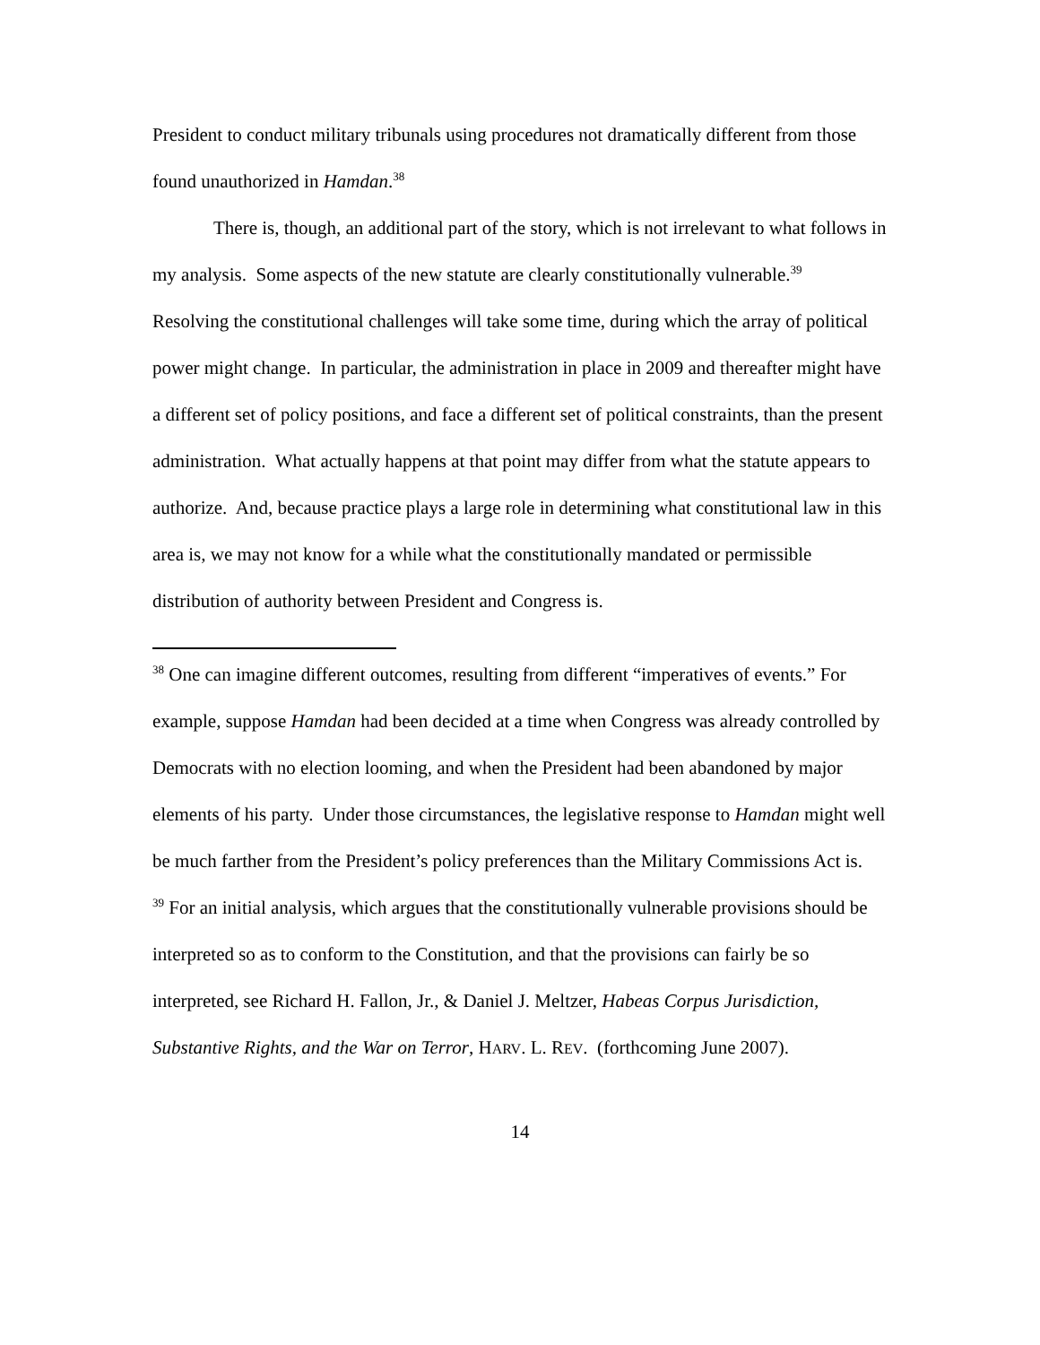President to conduct military tribunals using procedures not dramatically different from those found unauthorized in Hamdan.<sup>38</sup>
There is, though, an additional part of the story, which is not irrelevant to what follows in my analysis. Some aspects of the new statute are clearly constitutionally vulnerable.<sup>39</sup> Resolving the constitutional challenges will take some time, during which the array of political power might change. In particular, the administration in place in 2009 and thereafter might have a different set of policy positions, and face a different set of political constraints, than the present administration. What actually happens at that point may differ from what the statute appears to authorize. And, because practice plays a large role in determining what constitutional law in this area is, we may not know for a while what the constitutionally mandated or permissible distribution of authority between President and Congress is.
<sup>38</sup> One can imagine different outcomes, resulting from different “imperatives of events.” For example, suppose Hamdan had been decided at a time when Congress was already controlled by Democrats with no election looming, and when the President had been abandoned by major elements of his party. Under those circumstances, the legislative response to Hamdan might well be much farther from the President’s policy preferences than the Military Commissions Act is.
<sup>39</sup> For an initial analysis, which argues that the constitutionally vulnerable provisions should be interpreted so as to conform to the Constitution, and that the provisions can fairly be so interpreted, see Richard H. Fallon, Jr., & Daniel J. Meltzer, Habeas Corpus Jurisdiction, Substantive Rights, and the War on Terror, HARV. L. REV. (forthcoming June 2007).
14